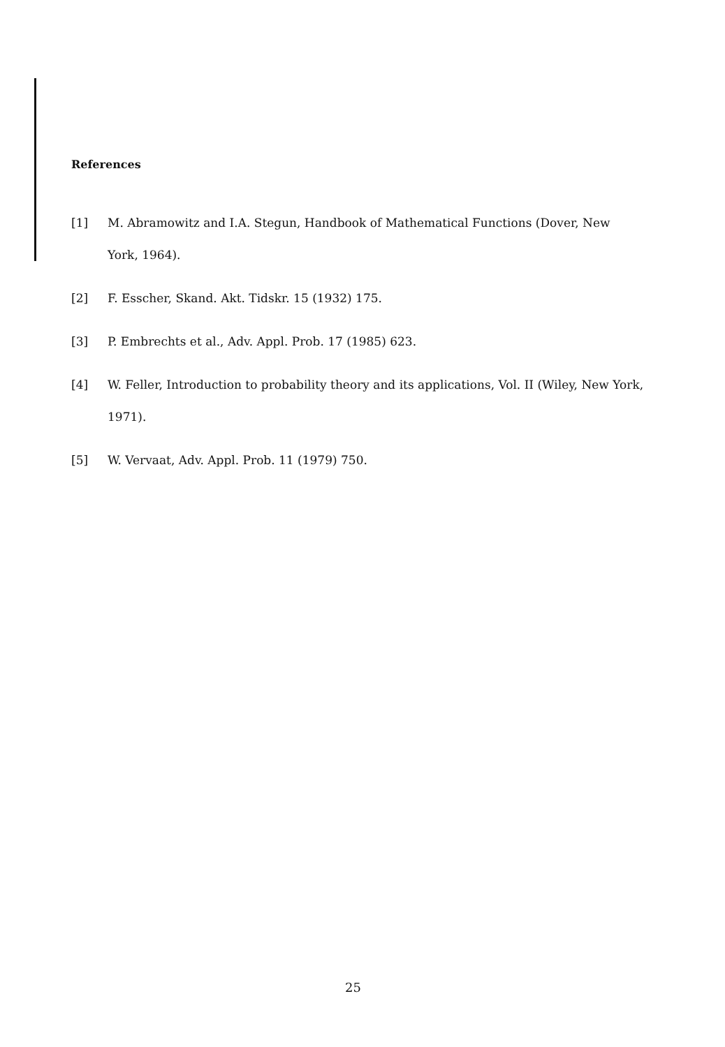References
[1] M. Abramowitz and I.A. Stegun, Handbook of Mathematical Functions (Dover, New York, 1964).
[2] F. Esscher, Skand. Akt. Tidskr. 15 (1932) 175.
[3] P. Embrechts et al., Adv. Appl. Prob. 17 (1985) 623.
[4] W. Feller, Introduction to probability theory and its applications, Vol. II (Wiley, New York, 1971).
[5] W. Vervaat, Adv. Appl. Prob. 11 (1979) 750.
25